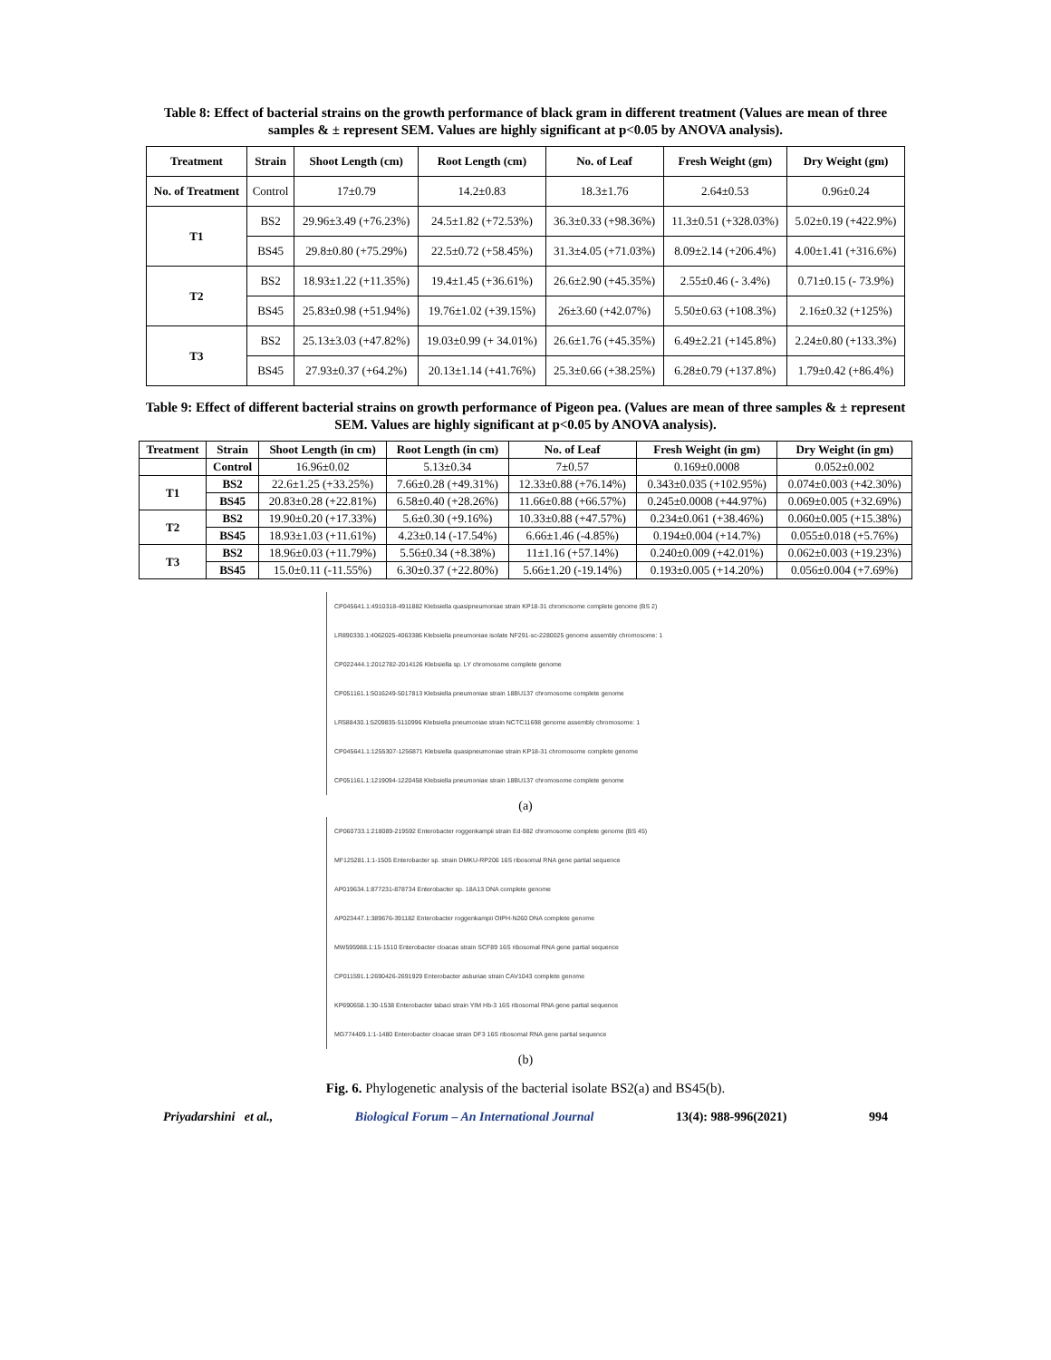Table 8: Effect of bacterial strains on the growth performance of black gram in different treatment (Values are mean of three samples & ± represent SEM. Values are highly significant at p<0.05 by ANOVA analysis).
| Treatment | Strain | Shoot Length (cm) | Root Length (cm) | No. of Leaf | Fresh Weight (gm) | Dry Weight (gm) |
| --- | --- | --- | --- | --- | --- | --- |
| No. of Treatment | Control | 17±0.79 | 14.2±0.83 | 18.3±1.76 | 2.64±0.53 | 0.96±0.24 |
| T1 | BS2 | 29.96±3.49 (+76.23%) | 24.5±1.82 (+72.53%) | 36.3±0.33 (+98.36%) | 11.3±0.51 (+328.03%) | 5.02±0.19 (+422.9%) |
| | BS45 | 29.8±0.80 (+75.29%) | 22.5±0.72 (+58.45%) | 31.3±4.05 (+71.03%) | 8.09±2.14 (+206.4%) | 4.00±1.41 (+316.6%) |
| T2 | BS2 | 18.93±1.22 (+11.35%) | 19.4±1.45 (+36.61%) | 26.6±2.90 (+45.35%) | 2.55±0.46 (- 3.4%) | 0.71±0.15 (- 73.9%) |
| | BS45 | 25.83±0.98 (+51.94%) | 19.76±1.02 (+39.15%) | 26±3.60 (+42.07%) | 5.50±0.63 (+108.3%) | 2.16±0.32 (+125%) |
| T3 | BS2 | 25.13±3.03 (+47.82%) | 19.03±0.99 (+ 34.01%) | 26.6±1.76 (+45.35%) | 6.49±2.21 (+145.8%) | 2.24±0.80 (+133.3%) |
| | BS45 | 27.93±0.37 (+64.2%) | 20.13±1.14 (+41.76%) | 25.3±0.66 (+38.25%) | 6.28±0.79 (+137.8%) | 1.79±0.42 (+86.4%) |
Table 9: Effect of different bacterial strains on growth performance of Pigeon pea. (Values are mean of three samples & ± represent SEM. Values are highly significant at p<0.05 by ANOVA analysis).
| Treatment | Strain | Shoot Length (in cm) | Root Length (in cm) | No. of Leaf | Fresh Weight (in gm) | Dry Weight (in gm) |
| --- | --- | --- | --- | --- | --- | --- |
| | Control | 16.96±0.02 | 5.13±0.34 | 7±0.57 | 0.169±0.0008 | 0.052±0.002 |
| T1 | BS2 | 22.6±1.25 (+33.25%) | 7.66±0.28 (+49.31%) | 12.33±0.88 (+76.14%) | 0.343±0.035 (+102.95%) | 0.074±0.003 (+42.30%) |
| | BS45 | 20.83±0.28 (+22.81%) | 6.58±0.40 (+28.26%) | 11.66±0.88 (+66.57%) | 0.245±0.0008 (+44.97%) | 0.069±0.005 (+32.69%) |
| T2 | BS2 | 19.90±0.20 (+17.33%) | 5.6±0.30 (+9.16%) | 10.33±0.88 (+47.57%) | 0.234±0.061 (+38.46%) | 0.060±0.005 (+15.38%) |
| | BS45 | 18.93±1.03 (+11.61%) | 4.23±0.14 (-17.54%) | 6.66±1.46 (-4.85%) | 0.194±0.004 (+14.7%) | 0.055±0.018 (+5.76%) |
| T3 | BS2 | 18.96±0.03 (+11.79%) | 5.56±0.34 (+8.38%) | 11±1.16 (+57.14%) | 0.240±0.009 (+42.01%) | 0.062±0.003 (+19.23%) |
| | BS45 | 15.0±0.11 (-11.55%) | 6.30±0.37 (+22.80%) | 5.66±1.20 (-19.14%) | 0.193±0.005 (+14.20%) | 0.056±0.004 (+7.69%) |
CP045641.1:4910318-4911882 Klebsiella quasipneumoniae strain KP18-31 chromosome complete genome (BS 2)
LR890330.1:4062025-4063386 Klebsiella pneumoniae isolate NF291-sc-2280025 genome assembly chromosome: 1
CP022444.1:2012782-2014126 Klebsiella sp. LY chromosome complete genome
CP051161.1:5016249-5017813 Klebsiella pneumoniae strain 18BU137 chromosome complete genome
LR588430.1:5209835-5110996 Klebsiella pneumoniae strain NCTC11698 genome assembly chromosome: 1
CP045641.1:1255307-1256871 Klebsiella quasipneumoniae strain KP18-31 chromosome complete genome
CP051161.1:1219094-1220458 Klebsiella pneumoniae strain 18BU137 chromosome complete genome
(a)
CP060733.1:218089-219592 Enterobacter roggenkampii strain Ed-982 chromosome complete genome (BS 45)
MF125281.1:1-1505 Enterobacter sp. strain DMKU-RP206 16S ribosomal RNA gene partial sequence
AP019634.1:877231-878734 Enterobacter sp. 18A13 DNA complete genome
AP023447.1:389676-391182 Enterobacter roggenkampii OIPH-N260 DNA complete genome
MW595988.1:15-1510 Enterobacter cloacae strain SCF89 16S ribosomal RNA gene partial sequence
CP011591.1:2690426-2691929 Enterobacter asburiae strain CAV1043 complete genome
KP690658.1:30-1538 Enterobacter tabaci strain YIM Hb-3 16S ribosomal RNA gene partial sequence
MG774409.1:1-1480 Enterobacter cloacae strain DF3 16S ribosomal RNA gene partial sequence
(b)
Fig. 6. Phylogenetic analysis of the bacterial isolate BS2(a) and BS45(b).
Priyadarshini et al., Biological Forum – An International Journal 13(4): 988-996(2021) 994